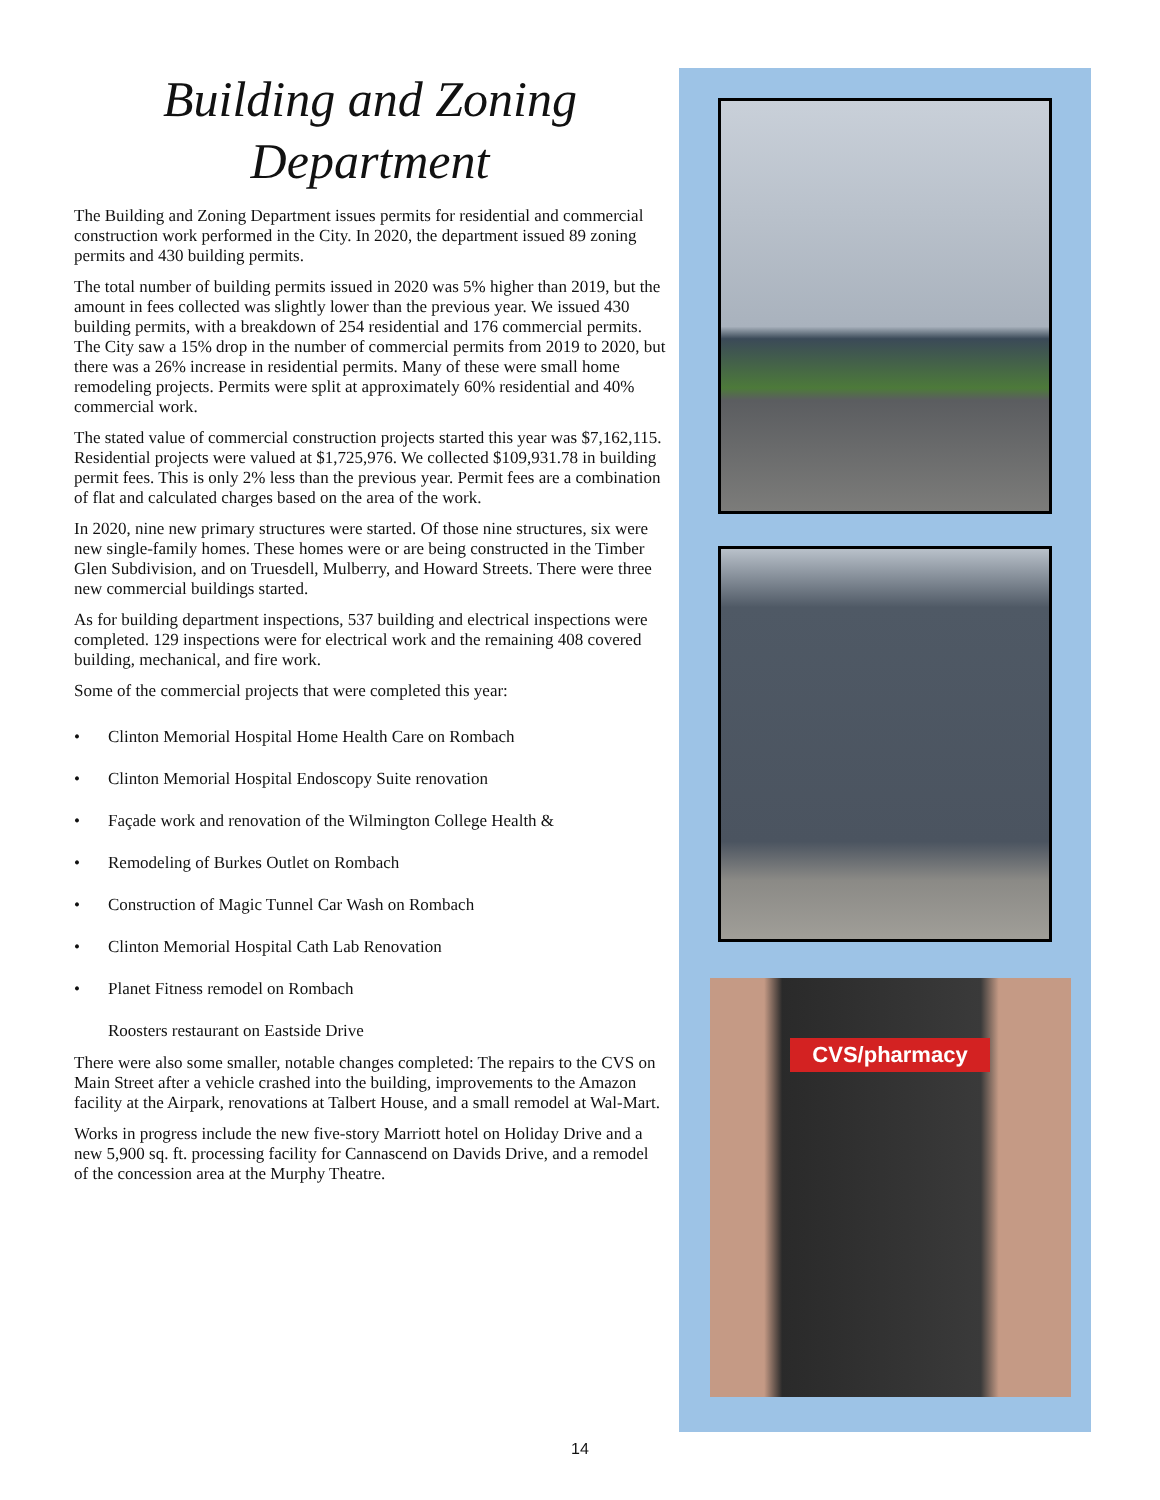Building and Zoning Department
The Building and Zoning Department issues permits for residential and commercial construction work performed in the City. In 2020, the department issued 89 zoning permits and 430 building permits.
The total number of building permits issued in 2020 was 5% higher than 2019, but the amount in fees collected was slightly lower than the previous year. We issued 430 building permits, with a breakdown of 254 residential and 176 commercial permits. The City saw a 15% drop in the number of commercial permits from 2019 to 2020, but there was a 26% increase in residential permits. Many of these were small home remodeling projects. Permits were split at approximately 60% residential and 40% commercial work.
The stated value of commercial construction projects started this year was $7,162,115. Residential projects were valued at $1,725,976. We collected $109,931.78 in building permit fees. This is only 2% less than the previous year. Permit fees are a combination of flat and calculated charges based on the area of the work.
In 2020, nine new primary structures were started. Of those nine structures, six were new single-family homes. These homes were or are being constructed in the Timber Glen Subdivision, and on Truesdell, Mulberry, and Howard Streets. There were three new commercial buildings started.
As for building department inspections, 537 building and electrical inspections were completed. 129 inspections were for electrical work and the remaining 408 covered building, mechanical, and fire work.
Some of the commercial projects that were completed this year:
• Clinton Memorial Hospital Home Health Care on Rombach
• Clinton Memorial Hospital Endoscopy Suite renovation
• Façade work and renovation of the Wilmington College Health &
• Remodeling of Burkes Outlet on Rombach
• Construction of Magic Tunnel Car Wash on Rombach
• Clinton Memorial Hospital Cath Lab Renovation
• Planet Fitness remodel on Rombach
Roosters restaurant on Eastside Drive
There were also some smaller, notable changes completed: The repairs to the CVS on Main Street after a vehicle crashed into the building, improvements to the Amazon facility at the Airpark, renovations at Talbert House, and a small remodel at Wal-Mart.
Works in progress include the new five-story Marriott hotel on Holiday Drive and a new 5,900 sq. ft. processing facility for Cannascend on Davids Drive, and a remodel of the concession area at the Murphy Theatre.
CVS/pharmacy
14